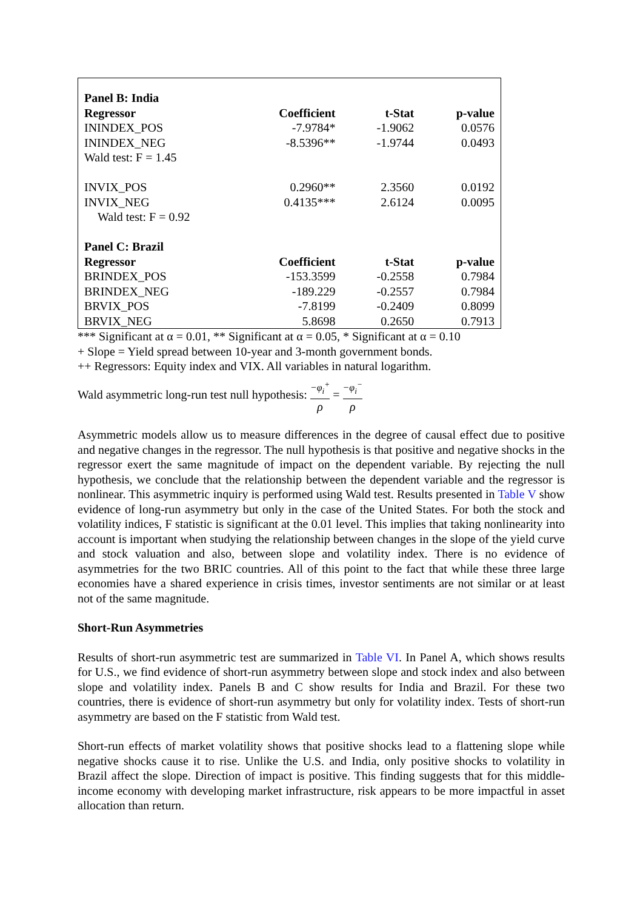| Panel B: India | | | |
| --- | --- | --- | --- |
| Regressor | Coefficient | t-Stat | p-value |
| ININDEX_POS | -7.9784* | -1.9062 | 0.0576 |
| ININDEX_NEG | -8.5396** | -1.9744 | 0.0493 |
| Wald test: F = 1.45 | | | |
| INVIX_POS | 0.2960** | 2.3560 | 0.0192 |
| INVIX_NEG | 0.4135*** | 2.6124 | 0.0095 |
| Wald test: F = 0.92 | | | |
| Panel C: Brazil | | | |
| Regressor | Coefficient | t-Stat | p-value |
| BRINDEX_POS | -153.3599 | -0.2558 | 0.7984 |
| BRINDEX_NEG | -189.229 | -0.2557 | 0.7984 |
| BRVIX_POS | -7.8199 | -0.2409 | 0.8099 |
| BRVIX_NEG | 5.8698 | 0.2650 | 0.7913 |
*** Significant at α = 0.01, ** Significant at α = 0.05, * Significant at α = 0.10
+ Slope = Yield spread between 10-year and 3-month government bonds.
++ Regressors: Equity index and VIX. All variables in natural logarithm.
Wald asymmetric long-run test null hypothesis: −φ<sub>i</sub><sup>+</sup> ρ = −φ<sub>i</sub><sup>−</sup> ρ
Asymmetric models allow us to measure differences in the degree of causal effect due to positive and negative changes in the regressor. The null hypothesis is that positive and negative shocks in the regressor exert the same magnitude of impact on the dependent variable. By rejecting the null hypothesis, we conclude that the relationship between the dependent variable and the regressor is nonlinear. This asymmetric inquiry is performed using Wald test. Results presented in Table V show evidence of long-run asymmetry but only in the case of the United States. For both the stock and volatility indices, F statistic is significant at the 0.01 level. This implies that taking nonlinearity into account is important when studying the relationship between changes in the slope of the yield curve and stock valuation and also, between slope and volatility index. There is no evidence of asymmetries for the two BRIC countries. All of this point to the fact that while these three large economies have a shared experience in crisis times, investor sentiments are not similar or at least not of the same magnitude.
Short-Run Asymmetries
Results of short-run asymmetric test are summarized in Table VI. In Panel A, which shows results for U.S., we find evidence of short-run asymmetry between slope and stock index and also between slope and volatility index. Panels B and C show results for India and Brazil. For these two countries, there is evidence of short-run asymmetry but only for volatility index. Tests of short-run asymmetry are based on the F statistic from Wald test.
Short-run effects of market volatility shows that positive shocks lead to a flattening slope while negative shocks cause it to rise. Unlike the U.S. and India, only positive shocks to volatility in Brazil affect the slope. Direction of impact is positive. This finding suggests that for this middle-income economy with developing market infrastructure, risk appears to be more impactful in asset allocation than return.